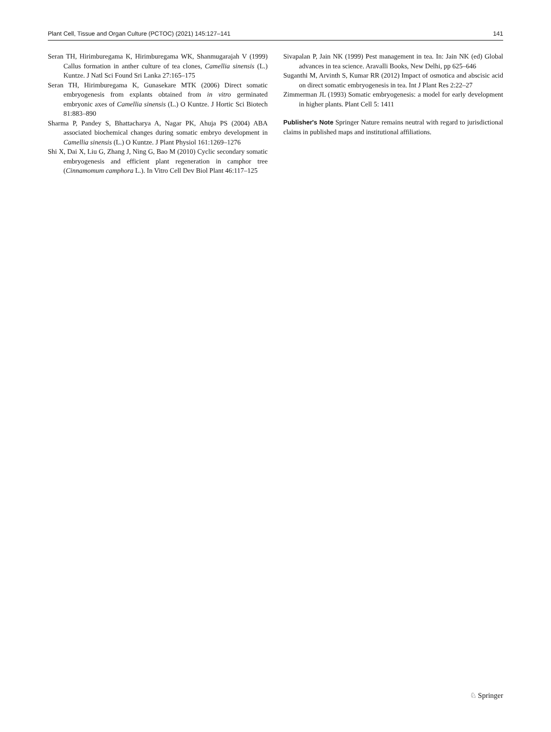Plant Cell, Tissue and Organ Culture (PCTOC) (2021) 145:127–141 141
Seran TH, Hirimburegama K, Hirimburegama WK, Shanmugarajah V (1999) Callus formation in anther culture of tea clones, Camellia sinensis (L.) Kuntze. J Natl Sci Found Sri Lanka 27:165–175
Seran TH, Hirimburegama K, Gunasekare MTK (2006) Direct somatic embryogenesis from explants obtained from in vitro germinated embryonic axes of Camellia sinensis (L.) O Kuntze. J Hortic Sci Biotech 81:883–890
Sharma P, Pandey S, Bhattacharya A, Nagar PK, Ahuja PS (2004) ABA associated biochemical changes during somatic embryo development in Camellia sinensis (L.) O Kuntze. J Plant Physiol 161:1269–1276
Shi X, Dai X, Liu G, Zhang J, Ning G, Bao M (2010) Cyclic secondary somatic embryogenesis and efficient plant regeneration in camphor tree (Cinnamomum camphora L.). In Vitro Cell Dev Biol Plant 46:117–125
Sivapalan P, Jain NK (1999) Pest management in tea. In: Jain NK (ed) Global advances in tea science. Aravalli Books, New Delhi, pp 625–646
Suganthi M, Arvinth S, Kumar RR (2012) Impact of osmotica and abscisic acid on direct somatic embryogenesis in tea. Int J Plant Res 2:22–27
Zimmerman JL (1993) Somatic embryogenesis: a model for early development in higher plants. Plant Cell 5: 1411
Publisher's Note Springer Nature remains neutral with regard to jurisdictional claims in published maps and institutional affiliations.
♘ Springer